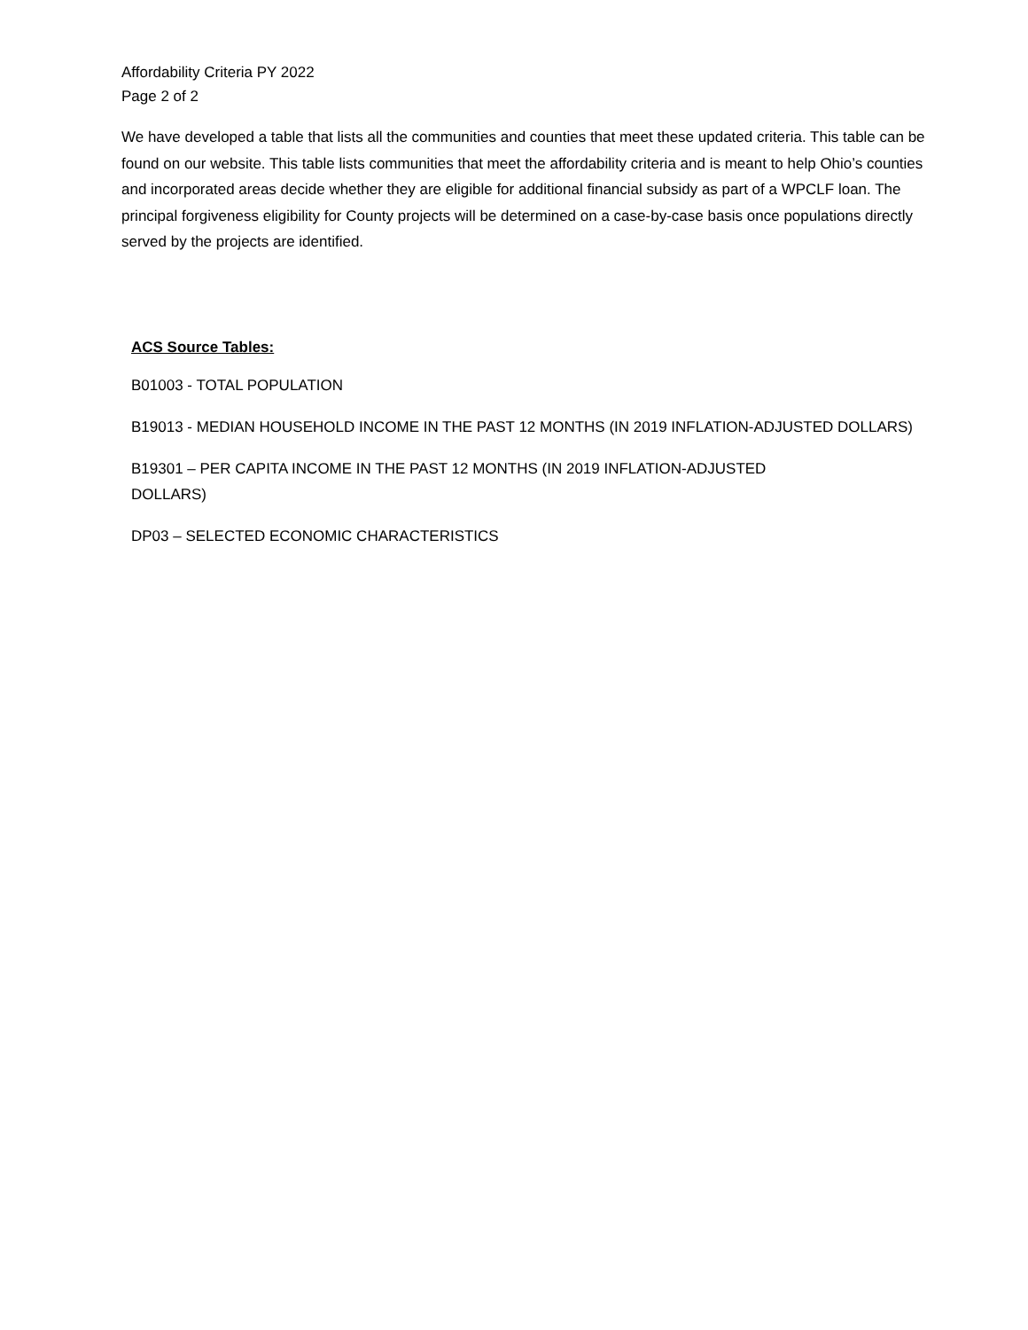Affordability Criteria PY 2022
Page 2 of 2
We have developed a table that lists all the communities and counties that meet these updated criteria. This table can be found on our website. This table lists communities that meet the affordability criteria and is meant to help Ohio’s counties and incorporated areas decide whether they are eligible for additional financial subsidy as part of a WPCLF loan. The principal forgiveness eligibility for County projects will be determined on a case-by-case basis once populations directly served by the projects are identified.
ACS Source Tables:
B01003 - TOTAL POPULATION
B19013 - MEDIAN HOUSEHOLD INCOME IN THE PAST 12 MONTHS (IN 2019 INFLATION-ADJUSTED DOLLARS)
B19301 – PER CAPITA INCOME IN THE PAST 12 MONTHS (IN 2019 INFLATION-ADJUSTED
DOLLARS)
DP03 – SELECTED ECONOMIC CHARACTERISTICS